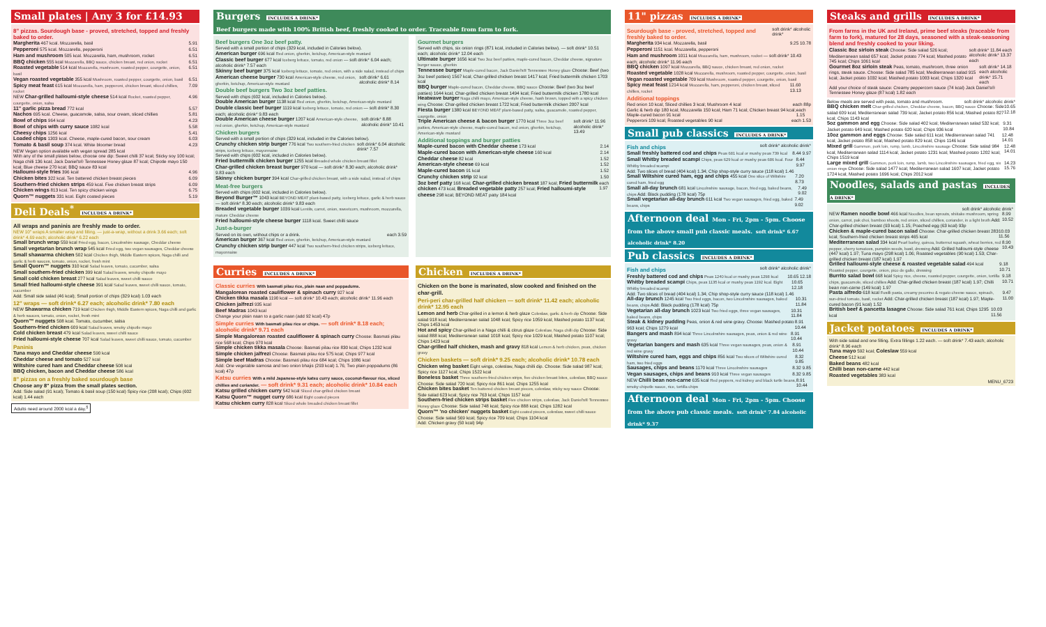Small plates | Any 3 for £14.93
8" pizzas. Sourdough base - proved, stretched, topped and freshly baked to order.
Margherita 467 kcal. Mozzarella, basil 5.91
Pepperoni 575 kcal. Mozzarella, pepperoni 6.51
Ham and mushroom 505 kcal. Mozzarella, ham, mushroom, rocket 6.51
BBQ chicken 555 kcal Mozzarella, BBQ sauce, chicken breast, red onion, rocket 6.51
Roasted vegetable 514 kcal Mozzarella, mushroom, roasted pepper, courgette, onion, basil 6.51
Vegan roasted vegetable 355 kcal Mushroom, roasted pepper, courgette, onion, basil 6.51
Spicy meat feast 615 kcal Mozzarella, ham, pepperoni, chicken breast, sliced chillies, rocket 7.09
NEW Char-grilled halloumi-style cheese 514 kcal Rocket, roasted pepper, courgette, onion, salsa 4.96
11" garlic pizza bread 772 kcal 5.57
Nachos 695 kcal. Cheese, guacamole, salsa, sour cream, sliced chillies 5.81
Bowl of chips 964 kcal 4.23
Bowl of chips with curry sauce 1082 kcal 5.58
Cheesy chips 1256 kcal 5.41
Loaded chips 1303 kcal. Cheese, maple-cured bacon, sour cream 6.03
Tomato & basil soup 374 kcal. White bloomer bread 4.23
NEW Vegan option available with vegan spread 285 kcal
With any of the small plates below, choose one dip: Sweet chilli 37 kcal; Sticky soy 100 kcal; Naga chilli 136 kcal; Jack Daniel's® Tennessee Honey glaze 87 kcal; Chipotle mayo 150 kcal; Blue cheese 270 kcal; BBQ sauce 83 kcal
Halloumi-style fries 396 kcal 4.96
Chicken bites 322 kcal. Ten battered chicken breast pieces 6.09
Southern-fried chicken strips 459 kcal. Five chicken breast strips 6.09
Chicken wings 813 kcal. Ten spicy chicken wings 6.75
Quorn™ nuggets 331 kcal. Eight coated pieces 5.19
Deli Deals<sup>*</sup> INCLUDES A DRINK*
All wraps and paninis are freshly made to order.
NEW 10" wraps A smaller wrap and filling. — just-a-wrap, without a drink 3.66 each; soft drink* 4.69 each; alcoholic drink* 6.22 each
Small brunch wrap 559 kcal Fried egg, bacon, Lincolnshire sausage, Cheddar cheese
Small vegetarian brunch wrap 545 kcal Fried egg, two vegan sausages, Cheddar cheese
Small shawarma chicken 502 kcal Chicken thigh, Middle Eastern spices, Naga chilli and garlic & herb sauces, tomato, onion, rocket, fresh mint
Small Quorn™ nuggets 310 kcal Salad leaves, tomato, cucumber, salsa
Small southern-fried chicken 399 kcal Salad leaves, smoky chipotle mayo
Small cold chicken breast 277 kcal Salad leaves, sweet chilli sauce
Small fried halloumi-style cheese 391 kcal Salad leaves, sweet chilli sauce, tomato, cucumber
Add: Small side salad (46 kcal); Small portion of chips (329 kcal) 1.03 each
12" wraps — soft drink* 6.27 each; alcoholic drink* 7.80 each
NEW Shawarma chicken 719 kcal Chicken thigh, Middle Eastern spices, Naga chilli and garlic & herb sauces, tomato, onion, rocket, fresh mint
Quorn™ nuggets 508 kcal. Tomato, cucumber, salsa
Southern-fried chicken 609 kcal Salad leaves, smoky chipotle mayo
Cold chicken breast 479 kcal Salad leaves, sweet chilli sauce
Fried halloumi-style cheese 707 kcal Salad leaves, sweet chilli sauce, tomato, cucumber
Paninis
Tuna mayo and Cheddar cheese 590 kcal
Cheddar cheese and tomato 527 kcal
Wiltshire cured ham and Cheddar cheese 508 kcal
BBQ chicken, bacon and Cheddar cheese 586 kcal
8" pizzas on a freshly baked sourdough base
Choose any 8" pizza from the small plates section.
Add: Side salad (91 kcal); Tomato & basil soup (150 kcal) Spicy rice (208 kcal); Chips (602 kcal) 1.44 each
Adults need around 2000 kcal a day.<sup>§</sup>
Burgers INCLUDES A DRINK*
Beef burgers made with 100% British beef, freshly cooked to order. Traceable from farm to fork.
Beef burgers One 3oz beef patty.
Served with a small portion of chips (329 kcal, included in Calories below).
American burger 696 kcal Red onion, gherkin, ketchup, American-style mustard
Classic beef burger 677 kcal Iceberg lettuce, tomato, red onion — soft drink* 6.04 each; alcoholic drink* 7.57 each
Skinny beef burger 375 kcal Iceberg lettuce, tomato, red onion, with a side salad, instead of chips
American cheese burger 730 kcal American-style cheese, red onion, gherkin, ketchup, American-style mustard soft drink* 6.61 alcoholic drink* 8.14
Double beef burgers Two 3oz beef patties.
Served with chips (602 kcal, included in Calories below).
Double American burger 1138 kcal Red onion, gherkin, ketchup, American-style mustard
Double classic beef burger 1119 kcal Iceberg lettuce, tomato, red onion — soft drink* 8.30 each; alcoholic drink* 9.83 each
Double American cheese burger 1207 kcal American-style cheese, red onion, gherkin, ketchup, American-style mustard soft drink* 8.88 alcoholic drink* 10.41
Chicken burgers
Served with a small portion of chips (329 kcal, included in the Calories below).
Crunchy chicken strip burger 776 kcal Two southern-fried chicken strips, iceberg lettuce, mayonnaise soft drink* 6.04 alcoholic drink* 7.57
Served with chips (602 kcal, included in Calories below).
Fried buttermilk chicken burger 1255 kcal Breaded whole chicken breast fillet
Char-grilled chicken breast burger 970 kcal — soft drink* 8.30 each; alcoholic drink* 9.83 each
Skinny chicken burger 394 kcal Char-grilled chicken breast, with a side salad, instead of chips
Meat-free burgers
Served with chips (602 kcal, included in Calories below).
Beyond Burger™ 1043 kcal BEYOND MEAT plant-based patty, iceberg lettuce, garlic & herb sauce — soft drink* 8.30 each; alcoholic drink* 9.83 each
Breaded vegetable burger 1039 kcal Lentils, carrot, onion, sweetcorn, mushroom, mozzarella, mature Cheddar cheese
Fried halloumi-style cheese burger 1118 kcal. Sweet chilli sauce
Just-a-burger
Served on its own, without chips or a drink. each 3.59
American burger 367 kcal Red onion, gherkin, ketchup, American-style mustard
Crunchy chicken strip burger 447 kcal Two southern-fried chicken strips, iceberg lettuce, mayonnaise
Gourmet burgers
Served with chips, six onion rings (871 kcal, included in Calories below). — soft drink* 10.51 each; alcoholic drink* 12.04 each
Ultimate burger 1656 kcal Two 3oz beef patties, maple-cured bacon, Cheddar cheese, signature burger sauce, gherkin
Tennessee burger Maple-cured bacon, Jack Daniel's® Tennessee Honey glaze Choose: Beef (two 3oz beef patties) 1567 kcal; Char-grilled chicken breast 1417 kcal; Fried buttermilk chicken 1703 kcal
BBQ burger Maple-cured bacon, Cheddar cheese, BBQ sauce Choose: Beef (two 3oz beef patties) 1644 kcal; Char-grilled chicken breast 1494 kcal; Fried buttermilk chicken 1780 kcal
Heatwave burger Naga chilli mayo, American-style cheese, hash brown, topped with a spicy chicken wing Choose: Char-grilled chicken breast 1722 kcal; Fried buttermilk chicken 2007 kcal
Fiesta burger 1380 kcal BEYOND MEAT plant-based patty, salsa, guacamole, roasted pepper, courgette, onion
Triple American cheese & bacon burger 1770 kcal Three 3oz beef patties, American-style cheese, maple-cured bacon, red onion, gherkin, ketchup, American-style mustard soft drink* 11.96 alcoholic drink* 13.49
Additional toppings and burger patties
Maple-cured bacon with Cheddar cheese 173 kcal 2.14
Maple-cured bacon with American-style cheese 160 kcal 2.14
Cheddar cheese 82 kcal 1.52
American-style cheese 69 kcal 1.52
Maple-cured bacon 91 kcal 1.52
Crunchy chicken strip 92 kcal 1.50
3oz beef patty 168 kcal; Char-grilled chicken breast 187 kcal; Fried buttermilk chicken 473 kcal; Breaded vegetable patty 257 kcal; Fried halloumi-style cheese 298 kcal; BEYOND MEAT patty 184 kcal each 1.97
Curries INCLUDES A DRINK*
Classic curries With basmati pilau rice, plain naan and poppadums.
Mangalorean roasted cauliflower & spinach curry 927 kcal
Chicken tikka masala 1190 kcal — soft drink* 10.43 each; alcoholic drink* 11.96 each
Chicken jalfrezi 935 kcal
Beef Madras 1043 kcal
Change your plain naan to a garlic naan (add 92 kcal) 47p
Simple curries With basmati pilau rice or chips. — soft drink* 8.18 each; alcoholic drink* 9.71 each
Simple Mangalorean roasted cauliflower & spinach curry Choose: Basmati pilau rice 568 kcal; Chips 970 kcal
Simple chicken tikka masala Choose: Basmati pilau rice 830 kcal; Chips 1232 kcal
Simple chicken jalfrezi Choose: Basmati pilau rice 575 kcal; Chips 977 kcal
Simple beef Madras Choose: Basmati pilau rice 684 kcal; Chips 1086 kcal
Add: One vegetable samosa and two onion bhajis (293 kcal) 1.76; Two plain poppadums (86 kcal) 47p
Katsu curries With a mild Japanese-style katsu curry sauce, coconut-flavour rice, sliced chillies and coriander. — soft drink* 9.31 each; alcoholic drink* 10.84 each
Katsu grilled chicken curry 542 kcal Sliced char-grilled chicken breast
Katsu Quorn™ nugget curry 686 kcal Eight coated pieces
Katsu chicken curry 828 kcal Sliced whole breaded chicken breast fillet
Chicken INCLUDES A DRINK*
Chicken on the bone is marinated, slow cooked and finished on the char-grill.
Peri-peri char-grilled half chicken — soft drink* 11.42 each; alcoholic drink* 12.95 each
Lemon and herb Char-grilled in a lemon & herb glaze Coleslaw, garlic & herb dip Choose: Side salad 918 kcal; Mediterranean salad 1048 kcal; Spicy rice 1059 kcal; Mashed potato 1137 kcal; Chips 1453 kcal
Hot and spicy Char-grilled in a Naga chilli & citrus glaze Coleslaw, Naga chilli dip Choose: Side salad 888 kcal; Mediterranean salad 1018 kcal; Spicy rice 1029 kcal; Mashed potato 1107 kcal; Chips 1423 kcal
Char-grilled half chicken, mash and gravy 818 kcal Lemon & herb chicken, peas, chicken gravy
Chicken baskets — soft drink* 9.25 each; alcoholic drink* 10.78 each
Chicken wing basket Eight wings, coleslaw, Naga chilli dip. Choose: Side salad 987 kcal; Spicy rice 1127 kcal; Chips 1522 kcal
Boneless basket Three southern-fried chicken strips, five chicken breast bites, coleslaw, BBQ sauce Choose: Side salad 720 kcal; Spicy rice 861 kcal; Chips 1255 kcal
Chicken bites basket Ten battered chicken breast pieces, coleslaw, sticky soy sauce Choose: Side salad 623 kcal; Spicy rice 763 kcal; Chips 1157 kcal
Southern-fried chicken strips basket Five chicken strips, coleslaw, Jack Daniel's® Tennessee Honey glaze Choose: Side salad 748 kcal; Spicy rice 888 kcal; Chips 1282 kcal
Quorn™ 'no chicken' nuggets basket Eight coated pieces, coleslaw, sweet chilli sauce Choose: Side salad 569 kcal; Spicy rice 709 kcal; Chips 1104 kcal
Add: Chicken gravy (50 kcal) 94p
11" pizzas INCLUDES A DRINK*
Sourdough base - proved, stretched, topped and freshly baked to order. soft drink* alcoholic drink*
Margherita 934 kcal. Mozzarella, basil 9.25 10.78
Pepperoni 1151 kcal. Mozzarella, pepperoni
Ham and mushroom 1011 kcal Mozzarella, ham, mushroom, rocket — soft drink* 10.43 each; alcoholic drink* 11.96 each
BBQ chicken 1097 kcal Mozzarella, BBQ sauce, chicken breast, red onion, rocket
Roasted vegetable 1028 kcal Mozzarella, mushroom, roasted pepper, courgette, onion, basil
Vegan roasted vegetable 709 kcal Mushroom, roasted pepper, courgette, onion, basil
Spicy meat feast 1214 kcal Mozzarella, ham, pepperoni, chicken breast, sliced chillies, rocket 11.60 13.13
Additional toppings
Red onion 10 kcal; Sliced chillies 3 kcal; Mushroom 4 kcal each 88p
Garlic & herb dip 180 kcal; Mozzarella 150 kcal; Ham 71 kcal; Chicken breast 94 kcal; Maple-cured bacon 91 kcal each 1.15
Pepperoni 109 kcal; Roasted vegetables 90 kcal each 1.53
Small pub classics INCLUDES A DRINK*
Fish and chips soft drink* alcoholic drink*
Small freshly battered cod and chips Peas 681 kcal or mushy peas 739 kcal 8.44 9.97
Small Whitby breaded scampi Chips, peas 629 kcal or mushy peas 686 kcal. Four Whitby breaded scampi 8.44 9.97
Add: Two slices of bread (404 kcal) 1.34; Chip shop-style curry sauce (118 kcal) 1.46
Small Wiltshire cured ham, egg and chips 455 kcal One slice of Wiltshire cured ham, fried egg 7.20 8.73
Small all-day brunch 681 kcal Lincolnshire sausage, bacon, fried egg, baked beans, chips Add: Black pudding (178 kcal) 75p 7.49 9.02
Small vegetarian all-day brunch 611 kcal Two vegan sausages, fried egg, baked beans, chips 7.49 9.02
Afternoon deal Mon - Fri, 2pm - 5pm. Choose from the above small pub classic meals. soft drink* 6.67 alcoholic drink* 8.20
Pub classics INCLUDES A DRINK*
Fish and chips soft drink* alcoholic drink*
Freshly battered cod and chips Peas 1240 kcal or mushy peas 1298 kcal 10.65 12.18
Whitby breaded scampi Chips, peas 1135 kcal or mushy peas 1192 kcal. Eight Whitby breaded scampi 10.65 12.18
Add: Two slices of bread (404 kcal) 1.34; Chip shop-style curry sauce (118 kcal) 1.46
All-day brunch 1245 kcal Two fried eggs, bacon, two Lincolnshire sausages, baked beans, chips Add: Black pudding (178 kcal) 75p 10.31 11.84
Vegetarian all-day brunch 1023 kcal Two fried eggs, three vegan sausages, baked beans, chips 10.31 11.84
Steak & kidney pudding Peas, onion & red wine gravy. Choose: Mashed potato 963 kcal; Chips 1279 kcal 8.91 10.44
Bangers and mash 894 kcal Three Lincolnshire sausages, peas, onion & red wine gravy 8.91 10.44
Vegetarian bangers and mash 635 kcal Three vegan sausages, peas, onion & red wine gravy 8.91 10.44
Wiltshire cured ham, eggs and chips 856 kcal Two slices of Wiltshire cured ham, two fried eggs 8.32 9.85
Sausages, chips and beans 1170 kcal Three Lincolnshire sausages 8.32 9.85
Vegan sausages, chips and beans 910 kcal Three vegan sausages 8.32 9.85
NEW Chilli bean non-carne 635 kcal Red peppers, red kidney and black turtle beans, smoky chipotle sauce, rice, tortilla chips 8.91 10.44
Afternoon deal Mon - Fri, 2pm - 5pm. Choose from the above pub classic meals. soft drink* 7.84 alcoholic drink* 9.37
Steaks and grills INCLUDES A DRINK*
From farms in the UK and Ireland, prime beef steaks (traceable from farm to fork), matured for 28 days, seasoned with a steak-seasoning blend and freshly cooked to your liking.
Classic 8oz sirloin steak Choose: Side salad 526 kcal; Mediterranean salad 657 kcal; Jacket potato 774 kcal; Mashed potato 745 kcal; Chips 1061 kcal soft drink* 11.84 each alcoholic drink* 13.37 each
Gourmet 8oz sirloin steak Peas, tomato, mushroom, three onion rings, steak sauce. Choose: Side salad 785 kcal; Mediterranean salad 915 kcal; Jacket potato 1032 kcal; Mashed potato 1003 kcal; Chips 1320 kcal soft drink* 14.18 each alcoholic drink* 15.71 each
Add your choice of steak sauce: Creamy peppercorn sauce (74 kcal) Jack Daniel's® Tennessee Honey glaze (87 kcal) 1.82 each
Below meals are served with peas, tomato and mushroom. soft drink* alcoholic drink*
BBQ chicken melt Char-grilled chicken, Cheddar cheese, bacon, BBQ sauce Choose: Side salad 609 kcal; Mediterranean salad 739 kcal; Jacket potato 856 kcal; Mashed potato 827 kcal; Chips 1143 kcal 10.65 12.18
5oz gammon and egg Choose: Side salad 402 kcal; Mediterranean salad 532 kcal; Jacket potato 649 kcal; Mashed potato 620 kcal; Chips 936 kcal 9.31 10.84
10oz gammon and eggs Choose: Side salad 611 kcal; Mediterranean salad 741 kcal; Jacket potato 858 kcal; Mashed potato 829 kcal; Chips 1146 kcal 12.48 14.01
Mixed grill Gammon, pork loin, rump, lamb, Lincolnshire sausage Choose: Side salad 984 kcal; Mediterranean salad 1114 kcal; Jacket potato 1231 kcal; Mashed potato 1202 kcal; Chips 1519 kcal 12.48 14.01
Large mixed grill Gammon, pork loin, rump, lamb, two Lincolnshire sausages, fried egg, six onion rings Choose: Side salad 1477 kcal; Mediterranean salad 1607 kcal; Jacket potato 1724 kcal; Mashed potato 1696 kcal; Chips 2012 kcal 14.23 15.76
Noodles, salads and pastas INCLUDES A DRINK*
soft drink* alcoholic drink*
NEW Ramen noodle bowl 466 kcal Noodles, bean sprouts, shiitake mushroom, spring onion, carrot, pak choi, bamboo shoots, red onion, sliced chillies, coriander, in a light broth Add: Char-grilled chicken breast (93 kcal) 1.15; Poached egg (63 kcal) 93p 8.99 10.52
Chicken & maple-cured bacon salad Choose: Char-grilled chicken breast 283 kcal; Southern-fried chicken breast strips 465 kcal 10.03 11.56
Mediterranean salad 334 kcal Pearl barley, quinoa, butternut squash, wheat berries, red pepper, cherry tomatoes, pumpkin seeds, basil, dressing Add: Grilled halloumi-style cheese (447 kcal) 1.97; Tuna mayo (298 kcal) 1.06; Roasted vegetables (90 kcal) 1.53; Char-grilled chicken breast (187 kcal) 1.97 8.90 10.43
Grilled halloumi-style cheese & roasted vegetable salad 494 kcal Roasted pepper, courgette, onion, pico de gallo, dressing 9.18 10.71
Burrito salad bowl 668 kcal Spicy rice, cheese, roasted pepper, courgette, onion, tortilla chips, guacamole, sliced chillies Add: Char-grilled chicken breast (187 kcal) 1.97; Chilli bean non-carne (149 kcal) 1.97 9.18 10.71
Pasta alfredo 618 kcal Fusilli pasta, creamy pecorino & regato cheese sauce, spinach, sun-dried tomato, basil, rocket Add: Char-grilled chicken breast (187 kcal) 1.97; Maple-cured bacon (91 kcal) 1.52 9.47 11.00
British beef & pancetta lasagne Choose: Side salad 761 kcal; Chips 1295 kcal 10.03 11.56
Jacket potatoes INCLUDES A DRINK*
With side salad and one filling. Extra fillings 1.22 each. — soft drink* 7.43 each; alcoholic drink* 8.96 each
Tuna mayo 592 kcal; Coleslaw 559 kcal
Cheese 512 kcal
Baked beans 482 kcal
Chilli bean non-carne 442 kcal
Roasted vegetables 383 kcal
MENU_6723